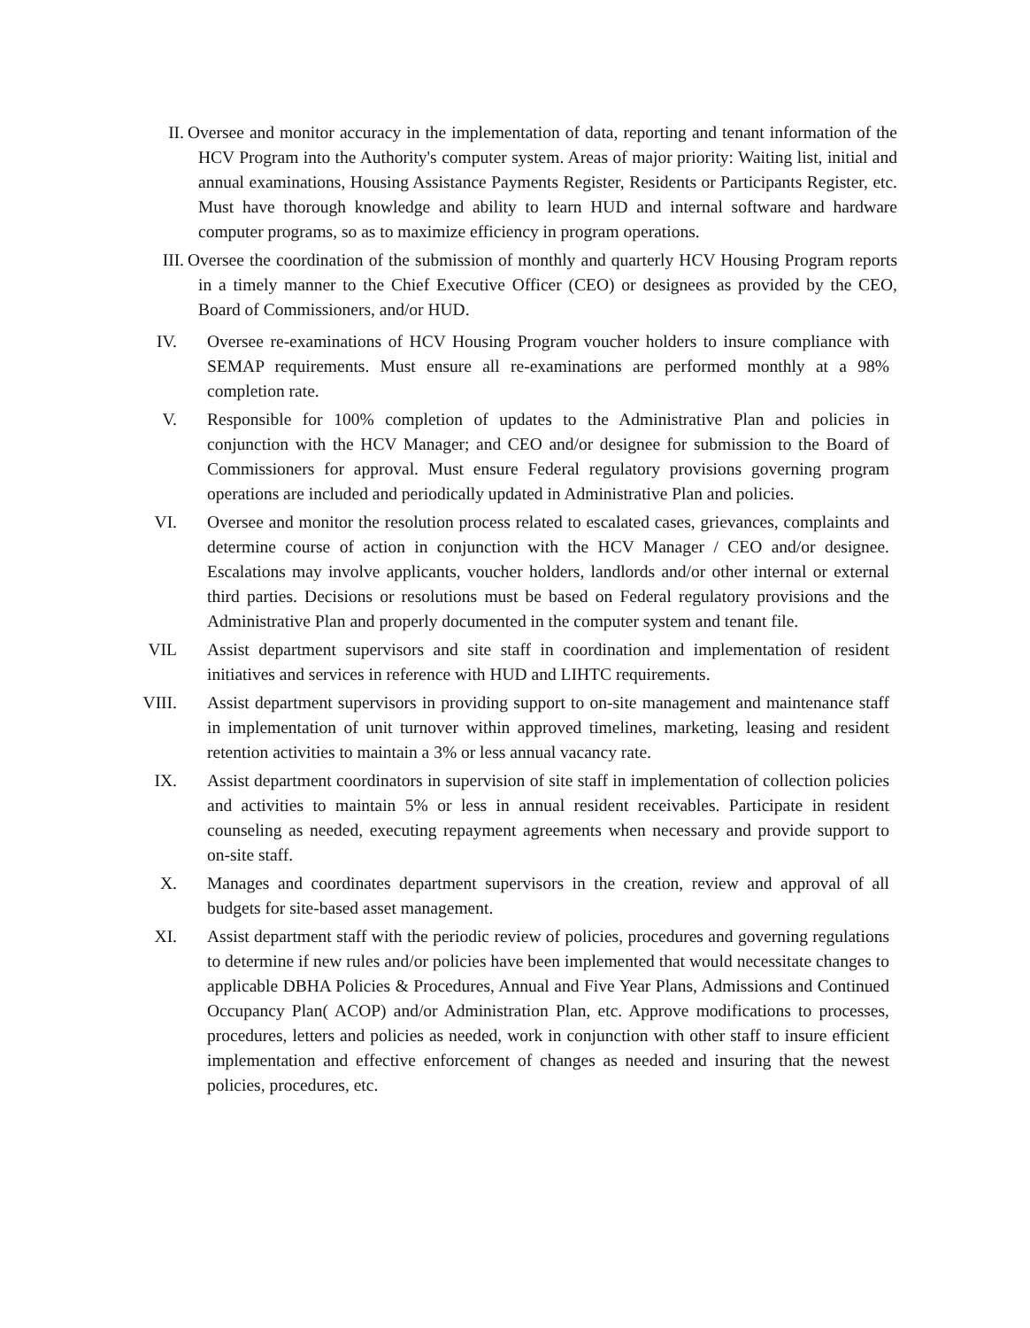II. Oversee and monitor accuracy in the implementation of data, reporting and tenant information of the HCV Program into the Authority's computer system. Areas of major priority: Waiting list, initial and annual examinations, Housing Assistance Payments Register, Residents or Participants Register, etc. Must have thorough knowledge and ability to learn HUD and internal software and hardware computer programs, so as to maximize efficiency in program operations.
III. Oversee the coordination of the submission of monthly and quarterly HCV Housing Program reports in a timely manner to the Chief Executive Officer (CEO) or designees as provided by the CEO, Board of Commissioners, and/or HUD.
IV. Oversee re-examinations of HCV Housing Program voucher holders to insure compliance with SEMAP requirements. Must ensure all re-examinations are performed monthly at a 98% completion rate.
V. Responsible for 100% completion of updates to the Administrative Plan and policies in conjunction with the HCV Manager; and CEO and/or designee for submission to the Board of Commissioners for approval. Must ensure Federal regulatory provisions governing program operations are included and periodically updated in Administrative Plan and policies.
VI. Oversee and monitor the resolution process related to escalated cases, grievances, complaints and determine course of action in conjunction with the HCV Manager / CEO and/or designee. Escalations may involve applicants, voucher holders, landlords and/or other internal or external third parties. Decisions or resolutions must be based on Federal regulatory provisions and the Administrative Plan and properly documented in the computer system and tenant file.
VIL Assist department supervisors and site staff in coordination and implementation of resident initiatives and services in reference with HUD and LIHTC requirements.
VIII. Assist department supervisors in providing support to on-site management and maintenance staff in implementation of unit turnover within approved timelines, marketing, leasing and resident retention activities to maintain a 3% or less annual vacancy rate.
IX. Assist department coordinators in supervision of site staff in implementation of collection policies and activities to maintain 5% or less in annual resident receivables. Participate in resident counseling as needed, executing repayment agreements when necessary and provide support to on-site staff.
X. Manages and coordinates department supervisors in the creation, review and approval of all budgets for site-based asset management.
XI. Assist department staff with the periodic review of policies, procedures and governing regulations to determine if new rules and/or policies have been implemented that would necessitate changes to applicable DBHA Policies & Procedures, Annual and Five Year Plans, Admissions and Continued Occupancy Plan( ACOP) and/or Administration Plan, etc. Approve modifications to processes, procedures, letters and policies as needed, work in conjunction with other staff to insure efficient implementation and effective enforcement of changes as needed and insuring that the newest policies, procedures, etc.